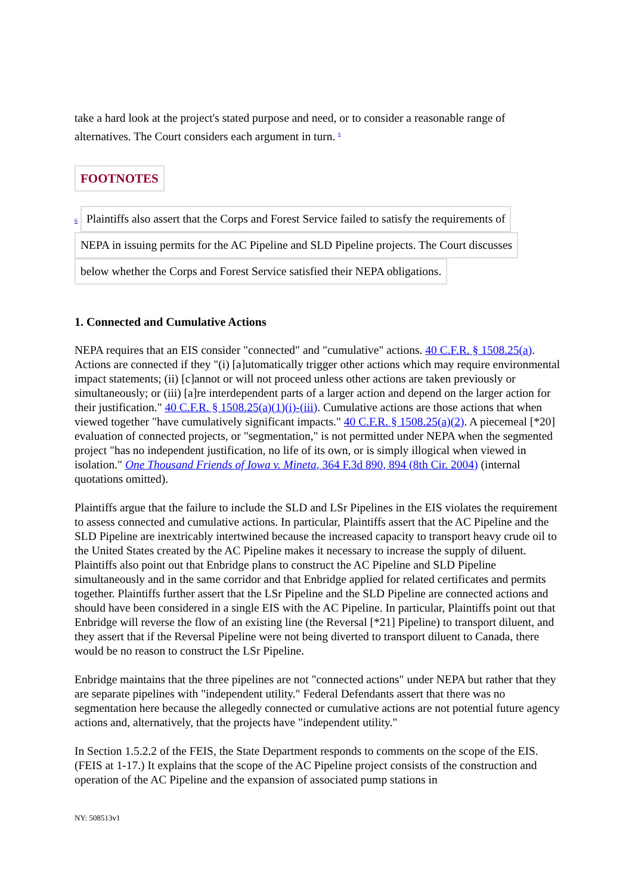take a hard look at the project's stated purpose and need, or to consider a reasonable range of alternatives. The Court considers each argument in turn. <sup>6</sup>
FOOTNOTES
6 Plaintiffs also assert that the Corps and Forest Service failed to satisfy the requirements of
NEPA in issuing permits for the AC Pipeline and SLD Pipeline projects. The Court discusses
below whether the Corps and Forest Service satisfied their NEPA obligations.
1. Connected and Cumulative Actions
NEPA requires that an EIS consider "connected" and "cumulative" actions. 40 C.F.R. § 1508.25(a). Actions are connected if they "(i) [a]utomatically trigger other actions which may require environmental impact statements; (ii) [c]annot or will not proceed unless other actions are taken previously or simultaneously; or (iii) [a]re interdependent parts of a larger action and depend on the larger action for their justification." 40 C.F.R. § 1508.25(a)(1)(i)-(iii). Cumulative actions are those actions that when viewed together "have cumulatively significant impacts." 40 C.F.R. § 1508.25(a)(2). A piecemeal [*20] evaluation of connected projects, or "segmentation," is not permitted under NEPA when the segmented project "has no independent justification, no life of its own, or is simply illogical when viewed in isolation." One Thousand Friends of Iowa v. Mineta, 364 F.3d 890, 894 (8th Cir. 2004) (internal quotations omitted).
Plaintiffs argue that the failure to include the SLD and LSr Pipelines in the EIS violates the requirement to assess connected and cumulative actions. In particular, Plaintiffs assert that the AC Pipeline and the SLD Pipeline are inextricably intertwined because the increased capacity to transport heavy crude oil to the United States created by the AC Pipeline makes it necessary to increase the supply of diluent. Plaintiffs also point out that Enbridge plans to construct the AC Pipeline and SLD Pipeline simultaneously and in the same corridor and that Enbridge applied for related certificates and permits together. Plaintiffs further assert that the LSr Pipeline and the SLD Pipeline are connected actions and should have been considered in a single EIS with the AC Pipeline. In particular, Plaintiffs point out that Enbridge will reverse the flow of an existing line (the Reversal [*21] Pipeline) to transport diluent, and they assert that if the Reversal Pipeline were not being diverted to transport diluent to Canada, there would be no reason to construct the LSr Pipeline.
Enbridge maintains that the three pipelines are not "connected actions" under NEPA but rather that they are separate pipelines with "independent utility." Federal Defendants assert that there was no segmentation here because the allegedly connected or cumulative actions are not potential future agency actions and, alternatively, that the projects have "independent utility."
In Section 1.5.2.2 of the FEIS, the State Department responds to comments on the scope of the EIS. (FEIS at 1-17.) It explains that the scope of the AC Pipeline project consists of the construction and operation of the AC Pipeline and the expansion of associated pump stations in
NY: 508513v1